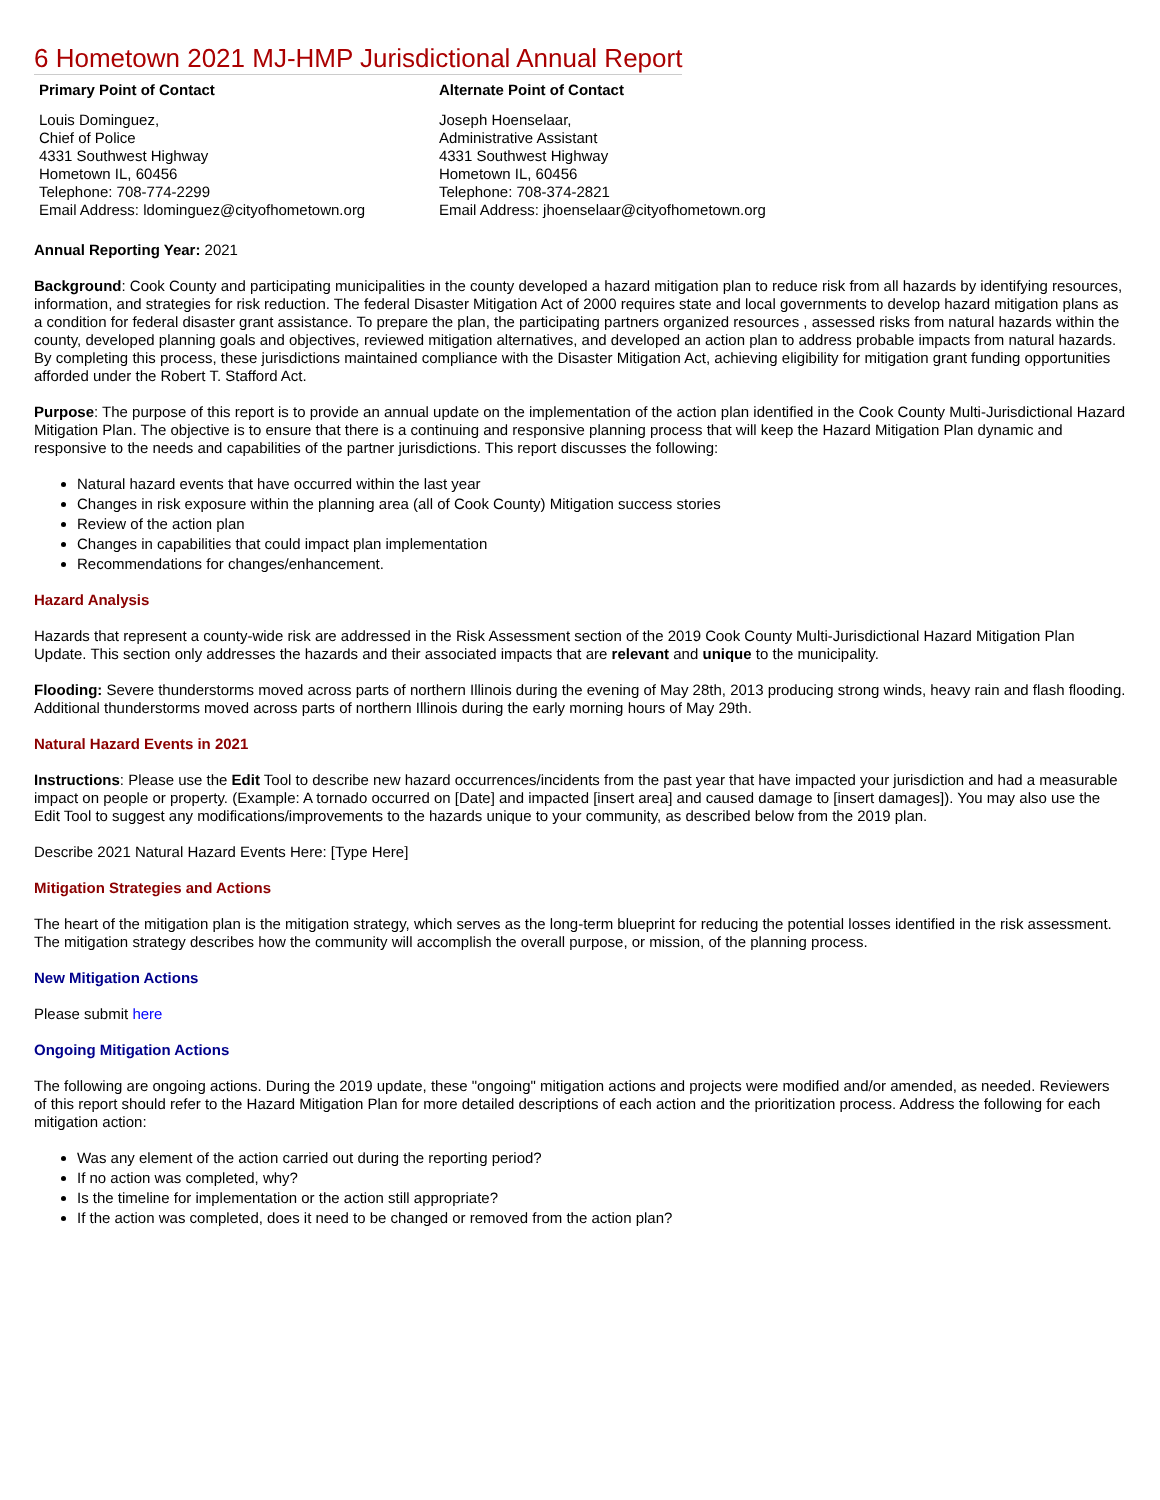6 Hometown 2021 MJ-HMP Jurisdictional Annual Report
| Primary Point of Contact | Alternate Point of Contact |
| --- | --- |
| Louis Dominguez, Chief of Police 4331 Southwest Highway Hometown IL, 60456 Telephone: 708-774-2299 Email Address: ldominguez@cityofhometown.org | Joseph Hoenselaar, Administrative Assistant 4331 Southwest Highway Hometown IL, 60456 Telephone: 708-374-2821 Email Address: jhoenselaar@cityofhometown.org |
Annual Reporting Year: 2021
Background: Cook County and participating municipalities in the county developed a hazard mitigation plan to reduce risk from all hazards by identifying resources, information, and strategies for risk reduction. The federal Disaster Mitigation Act of 2000 requires state and local governments to develop hazard mitigation plans as a condition for federal disaster grant assistance. To prepare the plan, the participating partners organized resources , assessed risks from natural hazards within the county, developed planning goals and objectives, reviewed mitigation alternatives, and developed an action plan to address probable impacts from natural hazards. By completing this process, these jurisdictions maintained compliance with the Disaster Mitigation Act, achieving eligibility for mitigation grant funding opportunities afforded under the Robert T. Stafford Act.
Purpose: The purpose of this report is to provide an annual update on the implementation of the action plan identified in the Cook County Multi-Jurisdictional Hazard Mitigation Plan. The objective is to ensure that there is a continuing and responsive planning process that will keep the Hazard Mitigation Plan dynamic and responsive to the needs and capabilities of the partner jurisdictions. This report discusses the following:
Natural hazard events that have occurred within the last year
Changes in risk exposure within the planning area (all of Cook County) Mitigation success stories
Review of the action plan
Changes in capabilities that could impact plan implementation
Recommendations for changes/enhancement.
Hazard Analysis
Hazards that represent a county-wide risk are addressed in the Risk Assessment section of the 2019 Cook County Multi-Jurisdictional Hazard Mitigation Plan Update. This section only addresses the hazards and their associated impacts that are relevant and unique to the municipality.
Flooding: Severe thunderstorms moved across parts of northern Illinois during the evening of May 28th, 2013 producing strong winds, heavy rain and flash flooding. Additional thunderstorms moved across parts of northern Illinois during the early morning hours of May 29th.
Natural Hazard Events in 2021
Instructions: Please use the Edit Tool to describe new hazard occurrences/incidents from the past year that have impacted your jurisdiction and had a measurable impact on people or property. (Example: A tornado occurred on [Date] and impacted [insert area] and caused damage to [insert damages]). You may also use the Edit Tool to suggest any modifications/improvements to the hazards unique to your community, as described below from the 2019 plan.
Describe 2021 Natural Hazard Events Here: [Type Here]
Mitigation Strategies and Actions
The heart of the mitigation plan is the mitigation strategy, which serves as the long-term blueprint for reducing the potential losses identified in the risk assessment. The mitigation strategy describes how the community will accomplish the overall purpose, or mission, of the planning process.
New Mitigation Actions
Please submit here
Ongoing Mitigation Actions
The following are ongoing actions. During the 2019 update, these "ongoing" mitigation actions and projects were modified and/or amended, as needed. Reviewers of this report should refer to the Hazard Mitigation Plan for more detailed descriptions of each action and the prioritization process. Address the following for each mitigation action:
Was any element of the action carried out during the reporting period?
If no action was completed, why?
Is the timeline for implementation or the action still appropriate?
If the action was completed, does it need to be changed or removed from the action plan?